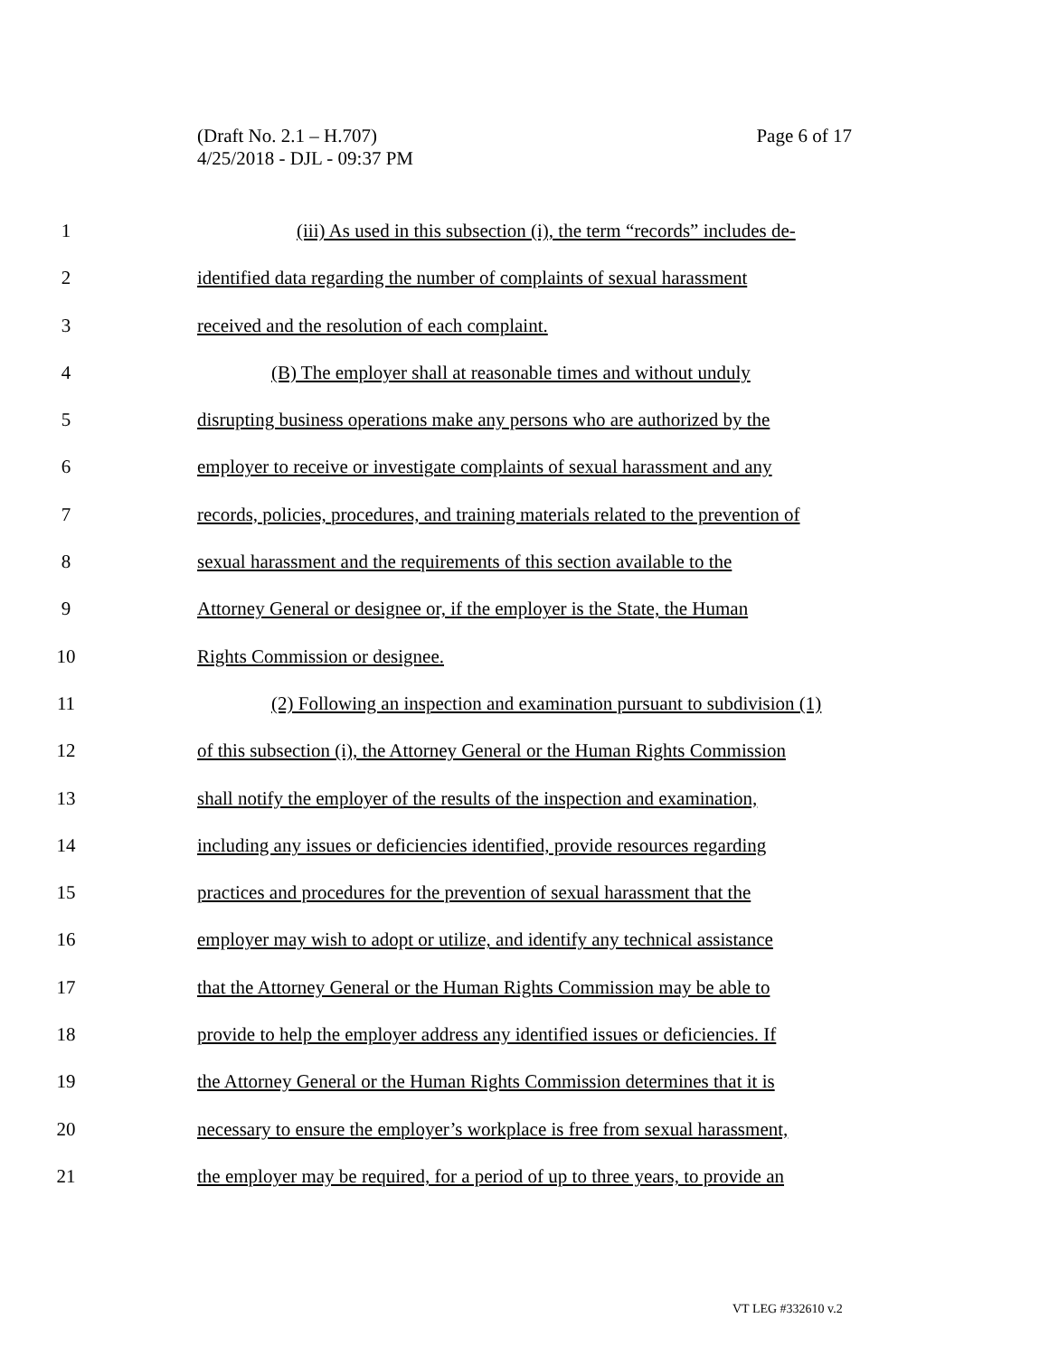Page 6 of 17 (Draft No. 2.1 – H.707)
4/25/2018 - DJL - 09:37 PM
1 (iii) As used in this subsection (i), the term “records” includes de-
2 identified data regarding the number of complaints of sexual harassment
3 received and the resolution of each complaint.
4 (B) The employer shall at reasonable times and without unduly
5 disrupting business operations make any persons who are authorized by the
6 employer to receive or investigate complaints of sexual harassment and any
7 records, policies, procedures, and training materials related to the prevention of
8 sexual harassment and the requirements of this section available to the
9 Attorney General or designee or, if the employer is the State, the Human
10 Rights Commission or designee.
11 (2) Following an inspection and examination pursuant to subdivision (1)
12 of this subsection (i), the Attorney General or the Human Rights Commission
13 shall notify the employer of the results of the inspection and examination,
14 including any issues or deficiencies identified, provide resources regarding
15 practices and procedures for the prevention of sexual harassment that the
16 employer may wish to adopt or utilize, and identify any technical assistance
17 that the Attorney General or the Human Rights Commission may be able to
18 provide to help the employer address any identified issues or deficiencies. If
19 the Attorney General or the Human Rights Commission determines that it is
20 necessary to ensure the employer’s workplace is free from sexual harassment,
21 the employer may be required, for a period of up to three years, to provide an
VT LEG #332610 v.2